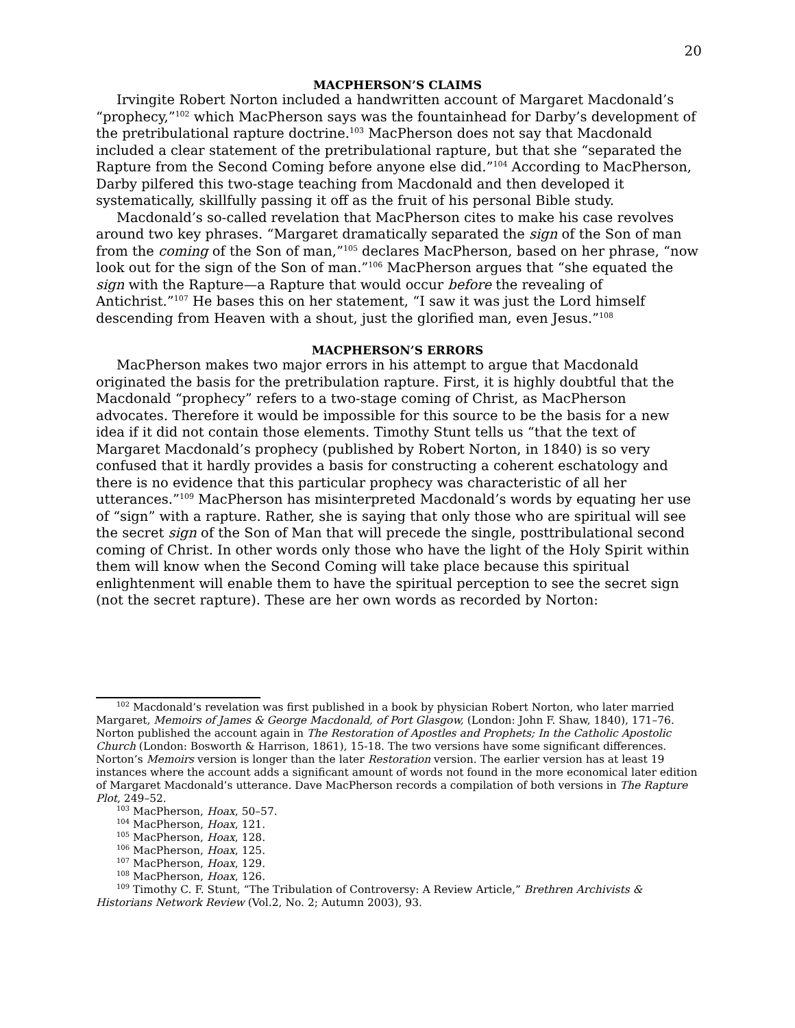20
MACPHERSON’S CLAIMS
Irvingite Robert Norton included a handwritten account of Margaret Macdonald’s “prophecy,”<sup>102</sup> which MacPherson says was the fountainhead for Darby’s development of the pretribulational rapture doctrine.<sup>103</sup> MacPherson does not say that Macdonald included a clear statement of the pretribulational rapture, but that she “separated the Rapture from the Second Coming before anyone else did.”<sup>104</sup> According to MacPherson, Darby pilfered this two-stage teaching from Macdonald and then developed it systematically, skillfully passing it off as the fruit of his personal Bible study.
Macdonald’s so-called revelation that MacPherson cites to make his case revolves around two key phrases. “Margaret dramatically separated the sign of the Son of man from the coming of the Son of man,”<sup>105</sup> declares MacPherson, based on her phrase, “now look out for the sign of the Son of man.”<sup>106</sup> MacPherson argues that “she equated the sign with the Rapture—a Rapture that would occur before the revealing of Antichrist.”<sup>107</sup> He bases this on her statement, “I saw it was just the Lord himself descending from Heaven with a shout, just the glorified man, even Jesus.”<sup>108</sup>
MACPHERSON’S ERRORS
MacPherson makes two major errors in his attempt to argue that Macdonald originated the basis for the pretribulation rapture. First, it is highly doubtful that the Macdonald “prophecy” refers to a two-stage coming of Christ, as MacPherson advocates. Therefore it would be impossible for this source to be the basis for a new idea if it did not contain those elements. Timothy Stunt tells us “that the text of Margaret Macdonald’s prophecy (published by Robert Norton, in 1840) is so very confused that it hardly provides a basis for constructing a coherent eschatology and there is no evidence that this particular prophecy was characteristic of all her utterances.”<sup>109</sup> MacPherson has misinterpreted Macdonald’s words by equating her use of “sign” with a rapture. Rather, she is saying that only those who are spiritual will see the secret sign of the Son of Man that will precede the single, posttribulational second coming of Christ. In other words only those who have the light of the Holy Spirit within them will know when the Second Coming will take place because this spiritual enlightenment will enable them to have the spiritual perception to see the secret sign (not the secret rapture). These are her own words as recorded by Norton:
<sup>102</sup> Macdonald’s revelation was first published in a book by physician Robert Norton, who later married Margaret, Memoirs of James & George Macdonald, of Port Glasgow, (London: John F. Shaw, 1840), 171–76. Norton published the account again in The Restoration of Apostles and Prophets; In the Catholic Apostolic Church (London: Bosworth & Harrison, 1861), 15-18. The two versions have some significant differences. Norton’s Memoirs version is longer than the later Restoration version. The earlier version has at least 19 instances where the account adds a significant amount of words not found in the more economical later edition of Margaret Macdonald’s utterance. Dave MacPherson records a compilation of both versions in The Rapture Plot, 249–52.
<sup>103</sup> MacPherson, Hoax, 50–57.
<sup>104</sup> MacPherson, Hoax, 121.
<sup>105</sup> MacPherson, Hoax, 128.
<sup>106</sup> MacPherson, Hoax, 125.
<sup>107</sup> MacPherson, Hoax, 129.
<sup>108</sup> MacPherson, Hoax, 126.
<sup>109</sup> Timothy C. F. Stunt, “The Tribulation of Controversy: A Review Article,” Brethren Archivists & Historians Network Review (Vol.2, No. 2; Autumn 2003), 93.